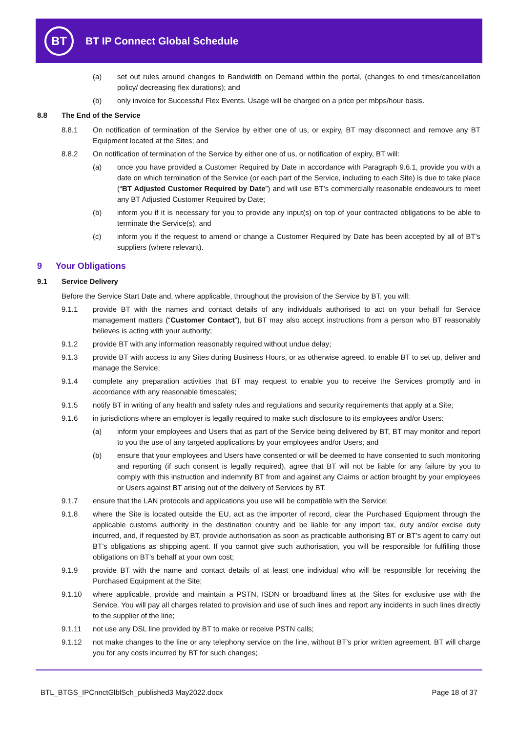BT
BT IP Connect Global Schedule
(a) set out rules around changes to Bandwidth on Demand within the portal, (changes to end times/cancellation policy/ decreasing flex durations); and
(b) only invoice for Successful Flex Events. Usage will be charged on a price per mbps/hour basis.
8.8 The End of the Service
8.8.1 On notification of termination of the Service by either one of us, or expiry, BT may disconnect and remove any BT Equipment located at the Sites; and
8.8.2 On notification of termination of the Service by either one of us, or notification of expiry, BT will:
(a) once you have provided a Customer Required by Date in accordance with Paragraph 9.6.1, provide you with a date on which termination of the Service (or each part of the Service, including to each Site) is due to take place (“BT Adjusted Customer Required by Date”) and will use BT’s commercially reasonable endeavours to meet any BT Adjusted Customer Required by Date;
(b) inform you if it is necessary for you to provide any input(s) on top of your contracted obligations to be able to terminate the Service(s); and
(c) inform you if the request to amend or change a Customer Required by Date has been accepted by all of BT’s suppliers (where relevant).
9 Your Obligations
9.1 Service Delivery
Before the Service Start Date and, where applicable, throughout the provision of the Service by BT, you will:
9.1.1 provide BT with the names and contact details of any individuals authorised to act on your behalf for Service management matters (“Customer Contact”), but BT may also accept instructions from a person who BT reasonably believes is acting with your authority;
9.1.2 provide BT with any information reasonably required without undue delay;
9.1.3 provide BT with access to any Sites during Business Hours, or as otherwise agreed, to enable BT to set up, deliver and manage the Service;
9.1.4 complete any preparation activities that BT may request to enable you to receive the Services promptly and in accordance with any reasonable timescales;
9.1.5 notify BT in writing of any health and safety rules and regulations and security requirements that apply at a Site;
9.1.6 in jurisdictions where an employer is legally required to make such disclosure to its employees and/or Users:
(a) inform your employees and Users that as part of the Service being delivered by BT, BT may monitor and report to you the use of any targeted applications by your employees and/or Users; and
(b) ensure that your employees and Users have consented or will be deemed to have consented to such monitoring and reporting (if such consent is legally required), agree that BT will not be liable for any failure by you to comply with this instruction and indemnify BT from and against any Claims or action brought by your employees or Users against BT arising out of the delivery of Services by BT.
9.1.7 ensure that the LAN protocols and applications you use will be compatible with the Service;
9.1.8 where the Site is located outside the EU, act as the importer of record, clear the Purchased Equipment through the applicable customs authority in the destination country and be liable for any import tax, duty and/or excise duty incurred, and, if requested by BT, provide authorisation as soon as practicable authorising BT or BT’s agent to carry out BT’s obligations as shipping agent. If you cannot give such authorisation, you will be responsible for fulfilling those obligations on BT’s behalf at your own cost;
9.1.9 provide BT with the name and contact details of at least one individual who will be responsible for receiving the Purchased Equipment at the Site;
9.1.10 where applicable, provide and maintain a PSTN, ISDN or broadband lines at the Sites for exclusive use with the Service. You will pay all charges related to provision and use of such lines and report any incidents in such lines directly to the supplier of the line;
9.1.11 not use any DSL line provided by BT to make or receive PSTN calls;
9.1.12 not make changes to the line or any telephony service on the line, without BT’s prior written agreement. BT will charge you for any costs incurred by BT for such changes;
BTL_BTGS_IPCnnctGlblSch_published3 May2022.docx Page 18 of 37